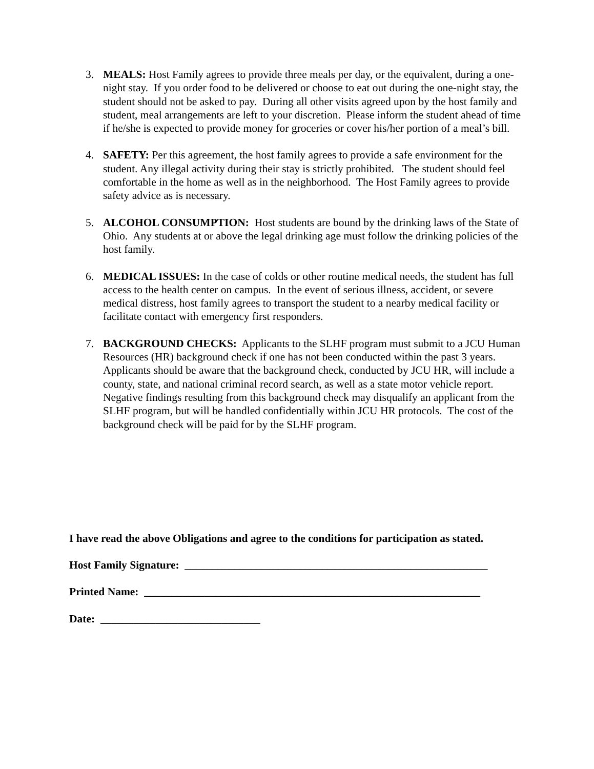3. MEALS: Host Family agrees to provide three meals per day, or the equivalent, during a one-night stay. If you order food to be delivered or choose to eat out during the one-night stay, the student should not be asked to pay. During all other visits agreed upon by the host family and student, meal arrangements are left to your discretion. Please inform the student ahead of time if he/she is expected to provide money for groceries or cover his/her portion of a meal’s bill.
4. SAFETY: Per this agreement, the host family agrees to provide a safe environment for the student. Any illegal activity during their stay is strictly prohibited. The student should feel comfortable in the home as well as in the neighborhood. The Host Family agrees to provide safety advice as is necessary.
5. ALCOHOL CONSUMPTION: Host students are bound by the drinking laws of the State of Ohio. Any students at or above the legal drinking age must follow the drinking policies of the host family.
6. MEDICAL ISSUES: In the case of colds or other routine medical needs, the student has full access to the health center on campus. In the event of serious illness, accident, or severe medical distress, host family agrees to transport the student to a nearby medical facility or facilitate contact with emergency first responders.
7. BACKGROUND CHECKS: Applicants to the SLHF program must submit to a JCU Human Resources (HR) background check if one has not been conducted within the past 3 years. Applicants should be aware that the background check, conducted by JCU HR, will include a county, state, and national criminal record search, as well as a state motor vehicle report. Negative findings resulting from this background check may disqualify an applicant from the SLHF program, but will be handled confidentially within JCU HR protocols. The cost of the background check will be paid for by the SLHF program.
I have read the above Obligations and agree to the conditions for participation as stated.
Host Family Signature: _______________________________________________________
Printed Name: _____________________________________________________________
Date: _____________________________